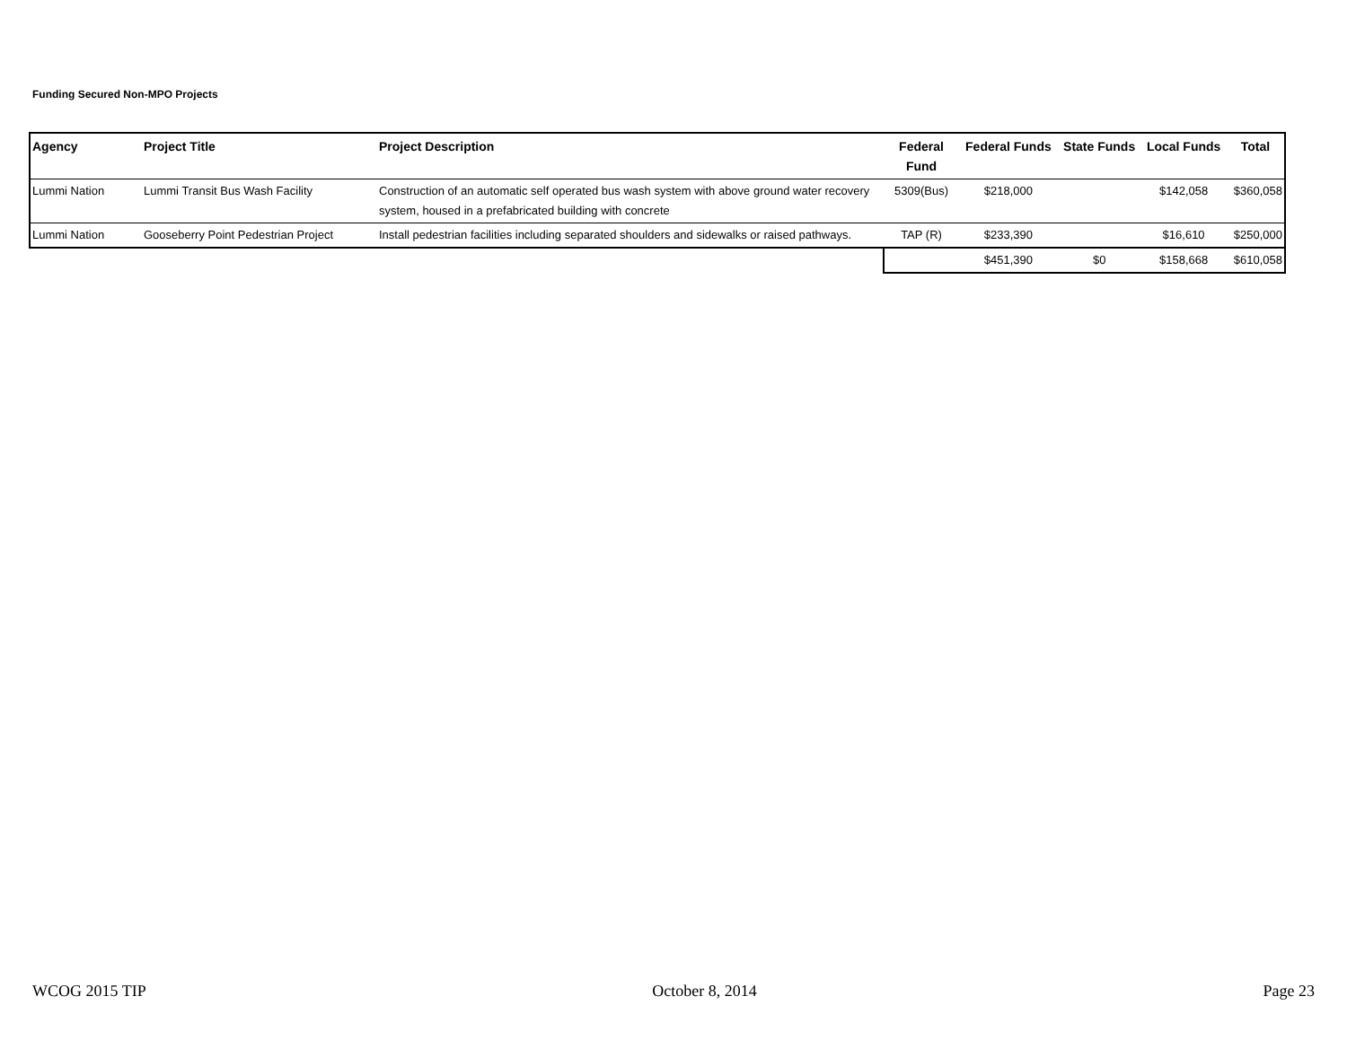Funding Secured Non-MPO Projects
| Agency | Project Title | Project Description | Federal Fund | Federal Funds | State Funds | Local Funds | Total |
| --- | --- | --- | --- | --- | --- | --- | --- |
| Lummi Nation | Lummi Transit Bus Wash Facility | Construction of an automatic self operated bus wash system with above ground water recovery system, housed in a prefabricated building with concrete | 5309(Bus) | $218,000 | | $142,058 | $360,058 |
| Lummi Nation | Gooseberry Point Pedestrian Project | Install pedestrian facilities including separated shoulders and sidewalks or raised pathways. | TAP (R) | $233,390 | | $16,610 | $250,000 |
| | | | | $451,390 | $0 | $158,668 | $610,058 |
WCOG 2015 TIP October 8, 2014 Page 23